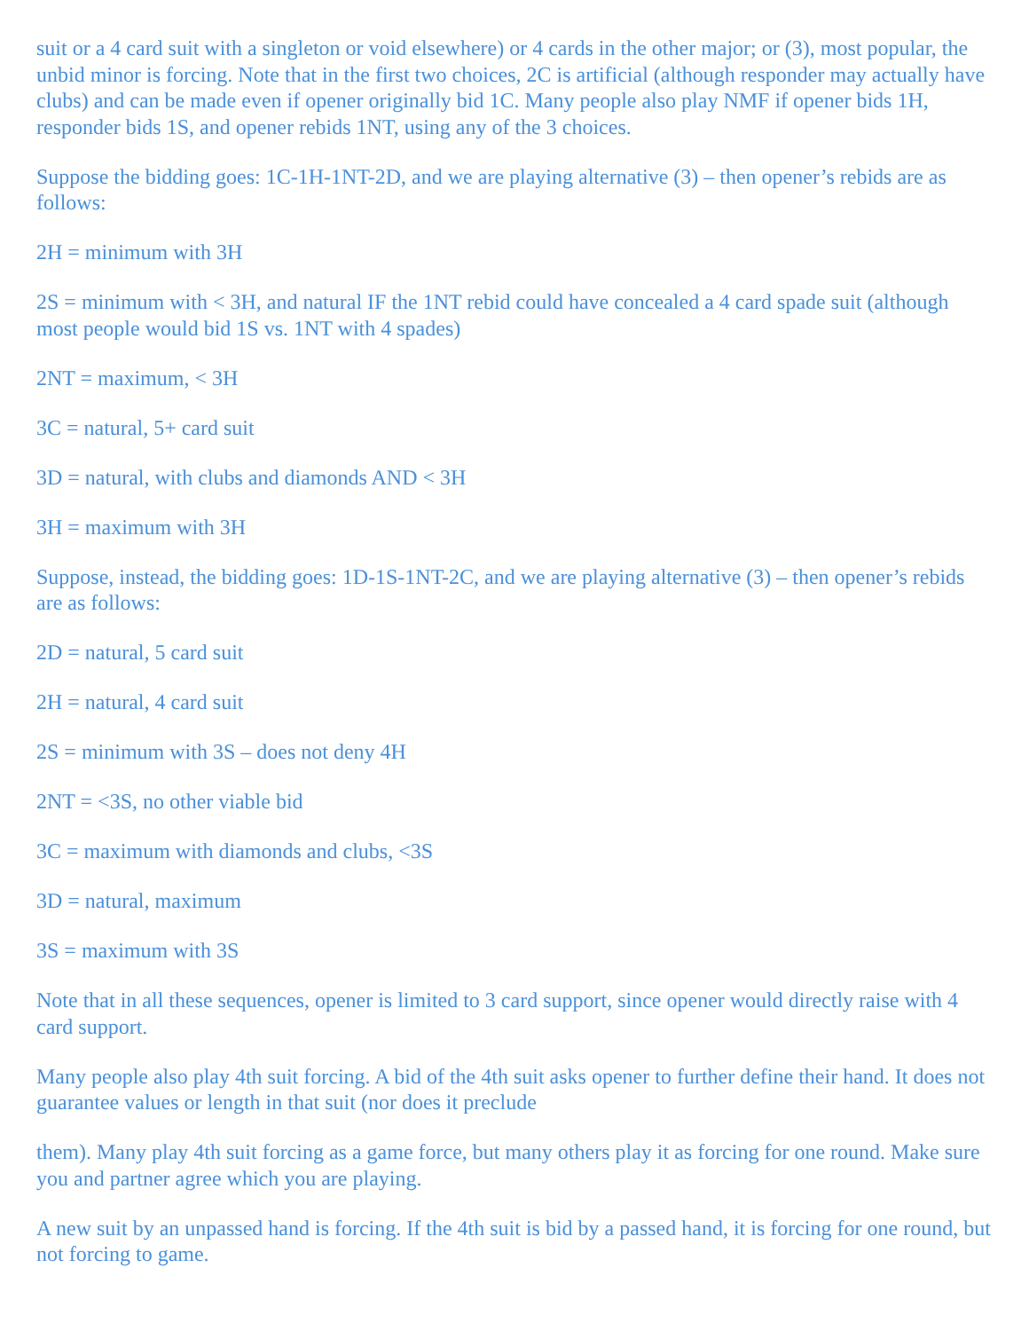suit or a 4 card suit with a singleton or void elsewhere) or 4 cards in the other major; or (3), most popular, the unbid minor is forcing. Note that in the first two choices, 2C is artificial (although responder may actually have clubs) and can be made even if opener originally bid 1C. Many people also play NMF if opener bids 1H, responder bids 1S, and opener rebids 1NT, using any of the 3 choices.
Suppose the bidding goes: 1C-1H-1NT-2D, and we are playing alternative (3) – then opener’s rebids are as follows:
2H = minimum with 3H
2S = minimum with < 3H, and natural IF the 1NT rebid could have concealed a 4 card spade suit (although most people would bid 1S vs. 1NT with 4 spades)
2NT = maximum, < 3H
3C = natural, 5+ card suit
3D = natural, with clubs and diamonds AND < 3H
3H = maximum with 3H
Suppose, instead, the bidding goes: 1D-1S-1NT-2C, and we are playing alternative (3) – then opener’s rebids are as follows:
2D = natural, 5 card suit
2H = natural, 4 card suit
2S = minimum with 3S – does not deny 4H
2NT = <3S, no other viable bid
3C = maximum with diamonds and clubs, <3S
3D = natural, maximum
3S = maximum with 3S
Note that in all these sequences, opener is limited to 3 card support, since opener would directly raise with 4 card support.
Many people also play 4th suit forcing. A bid of the 4th suit asks opener to further define their hand. It does not guarantee values or length in that suit (nor does it preclude
them). Many play 4th suit forcing as a game force, but many others play it as forcing for one round. Make sure you and partner agree which you are playing.
A new suit by an unpassed hand is forcing. If the 4th suit is bid by a passed hand, it is forcing for one round, but not forcing to game.